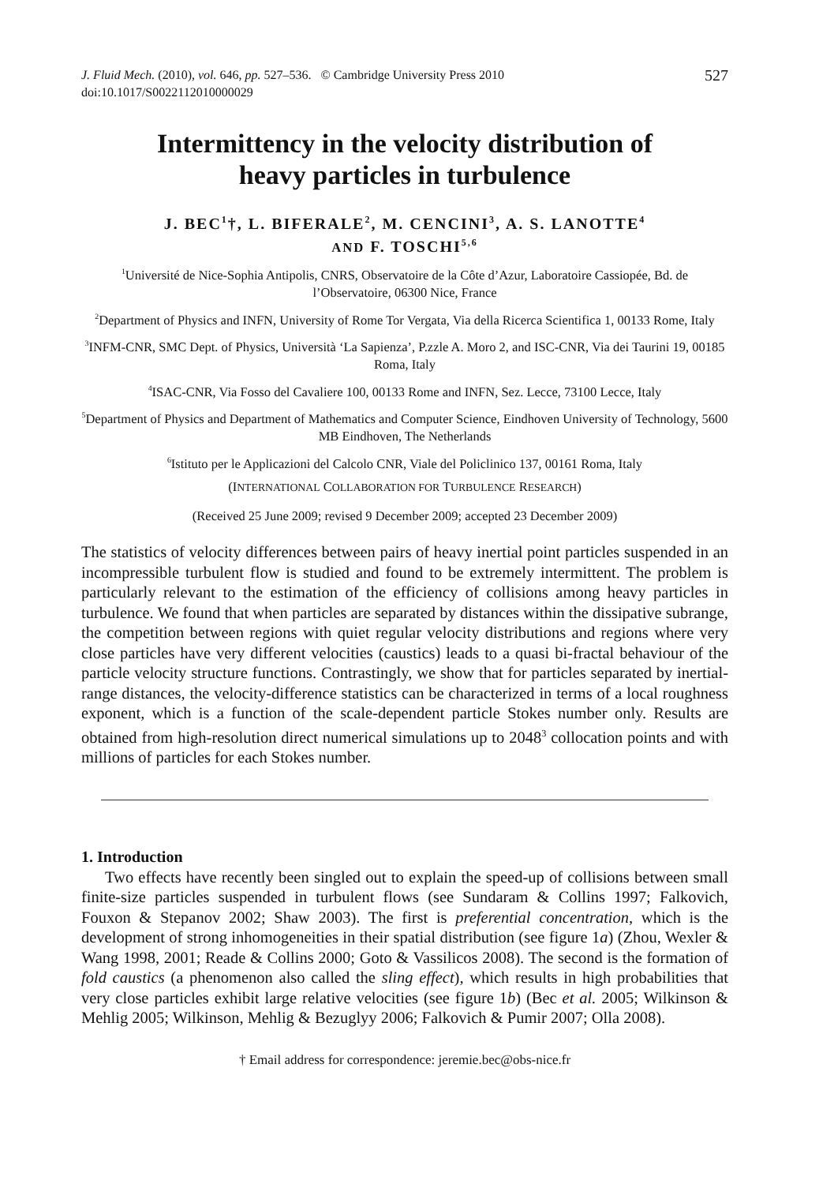J. Fluid Mech. (2010), vol. 646, pp. 527–536. © Cambridge University Press 2010
doi:10.1017/S0022112010000029
527
Intermittency in the velocity distribution of
heavy particles in turbulence
J. BEC<sup>1</sup>†, L. BIFERALE<sup>2</sup>, M. CENCINI<sup>3</sup>, A. S. LANOTTE<sup>4</sup>
AND F. TOSCHI<sup>5,6</sup>
<sup>1</sup> Université de Nice-Sophia Antipolis, CNRS, Observatoire de la Côte d’Azur, Laboratoire Cassiopée, Bd. de l’Observatoire, 06300 Nice, France
<sup>2</sup> Department of Physics and INFN, University of Rome Tor Vergata, Via della Ricerca Scientifica 1, 00133 Rome, Italy
<sup>3</sup> INFM-CNR, SMC Dept. of Physics, Università ‘La Sapienza’, P.zzle A. Moro 2, and ISC-CNR, Via dei Taurini 19, 00185 Roma, Italy
<sup>4</sup> ISAC-CNR, Via Fosso del Cavaliere 100, 00133 Rome and INFN, Sez. Lecce, 73100 Lecce, Italy
<sup>5</sup> Department of Physics and Department of Mathematics and Computer Science, Eindhoven University of Technology, 5600 MB Eindhoven, The Netherlands
<sup>6</sup> Istituto per le Applicazioni del Calcolo CNR, Viale del Policlinico 137, 00161 Roma, Italy
(INTERNATIONAL COLLABORATION FOR TURBULENCE RESEARCH)
(Received 25 June 2009; revised 9 December 2009; accepted 23 December 2009)
The statistics of velocity differences between pairs of heavy inertial point particles suspended in an incompressible turbulent flow is studied and found to be extremely intermittent. The problem is particularly relevant to the estimation of the efficiency of collisions among heavy particles in turbulence. We found that when particles are separated by distances within the dissipative subrange, the competition between regions with quiet regular velocity distributions and regions where very close particles have very different velocities (caustics) leads to a quasi bi-fractal behaviour of the particle velocity structure functions. Contrastingly, we show that for particles separated by inertial-range distances, the velocity-difference statistics can be characterized in terms of a local roughness exponent, which is a function of the scale-dependent particle Stokes number only. Results are obtained from high-resolution direct numerical simulations up to 2048<sup>3</sup> collocation points and with millions of particles for each Stokes number.
1. Introduction
Two effects have recently been singled out to explain the speed-up of collisions between small finite-size particles suspended in turbulent flows (see Sundaram & Collins 1997; Falkovich, Fouxon & Stepanov 2002; Shaw 2003). The first is preferential concentration, which is the development of strong inhomogeneities in their spatial distribution (see figure 1a) (Zhou, Wexler & Wang 1998, 2001; Reade & Collins 2000; Goto & Vassilicos 2008). The second is the formation of fold caustics (a phenomenon also called the sling effect), which results in high probabilities that very close particles exhibit large relative velocities (see figure 1b) (Bec et al. 2005; Wilkinson & Mehlig 2005; Wilkinson, Mehlig & Bezuglyy 2006; Falkovich & Pumir 2007; Olla 2008).
† Email address for correspondence: jeremie.bec@obs-nice.fr